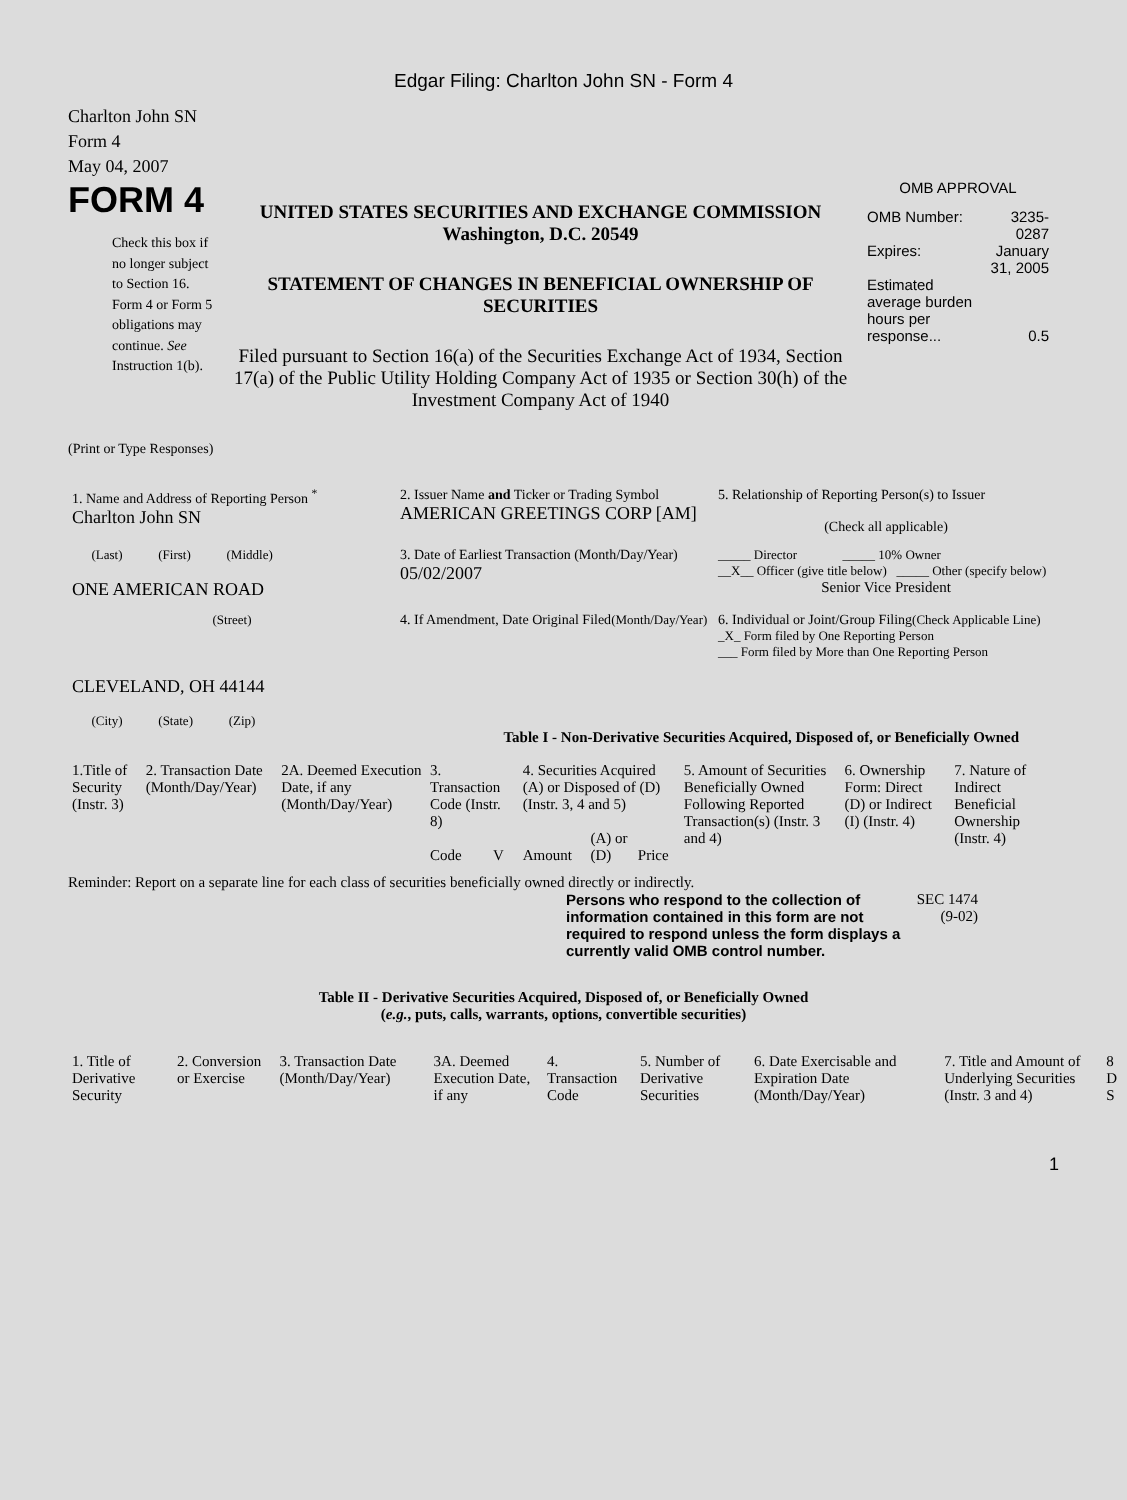Edgar Filing: Charlton John SN - Form 4
Charlton John SN
Form 4
May 04, 2007
FORM 4
Check this box if no longer subject to Section 16. Form 4 or Form 5 obligations may continue. See Instruction 1(b).
UNITED STATES SECURITIES AND EXCHANGE COMMISSION
Washington, D.C. 20549
STATEMENT OF CHANGES IN BENEFICIAL OWNERSHIP OF SECURITIES
Filed pursuant to Section 16(a) of the Securities Exchange Act of 1934, Section 17(a) of the Public Utility Holding Company Act of 1935 or Section 30(h) of the Investment Company Act of 1940
OMB APPROVAL
| OMB Number: | 3235-0287 |
| Expires: | January 31, 2005 |
| Estimated average burden hours per response... | 0.5 |
(Print or Type Responses)
| 1. Name and Address of Reporting Person <sup>*</sup> Charlton John SN | 2. Issuer Name and Ticker or Trading Symbol AMERICAN GREETINGS CORP [AM] | 5. Relationship of Reporting Person(s) to Issuer (Check all applicable) |
| (Last) (First) (Middle) ONE AMERICAN ROAD | 3. Date of Earliest Transaction (Month/Day/Year) 05/02/2007 | _____ Director _____ 10% Owner __X__ Officer (give title below) _____ Other (specify below) Senior Vice President |
| (Street) CLEVELAND, OH 44144 (City) (State) (Zip) | 4. If Amendment, Date Original Filed (Month/Day/Year) | 6. Individual or Joint/Group Filing (Check Applicable Line) _X_ Form filed by One Reporting Person ___ Form filed by More than One Reporting Person |
Table I - Non-Derivative Securities Acquired, Disposed of, or Beneficially Owned
| 1.Title of Security (Instr. 3) | 2. Transaction Date (Month/Day/Year) | 2A. Deemed Execution Date, if any (Month/Day/Year) | 3. Transaction Code (Instr. 8) | | 4. Securities Acquired (A) or Disposed of (D) (Instr. 3, 4 and 5) | | | 5. Amount of Securities Beneficially Owned Following Reported Transaction(s) (Instr. 3 and 4) | 6. Ownership Form: Direct (D) or Indirect (I) (Instr. 4) | 7. Nature of Indirect Beneficial Ownership (Instr. 4) |
| | | | Code | V | Amount | (A) or (D) | Price | | | |
Reminder: Report on a separate line for each class of securities beneficially owned directly or indirectly.
Persons who respond to the collection of information contained in this form are not required to respond unless the form displays a currently valid OMB control number.
SEC 1474 (9-02)
Table II - Derivative Securities Acquired, Disposed of, or Beneficially Owned
(e.g., puts, calls, warrants, options, convertible securities)
| 1. Title of Derivative Security | 2. Conversion or Exercise | 3. Transaction Date (Month/Day/Year) | 3A. Deemed Execution Date, if any | 4. Transaction Code | 5. Number of Derivative Securities | 6. Date Exercisable and Expiration Date (Month/Day/Year) | 7. Title and Amount of Underlying Securities (Instr. 3 and 4) | 8 D S |
1